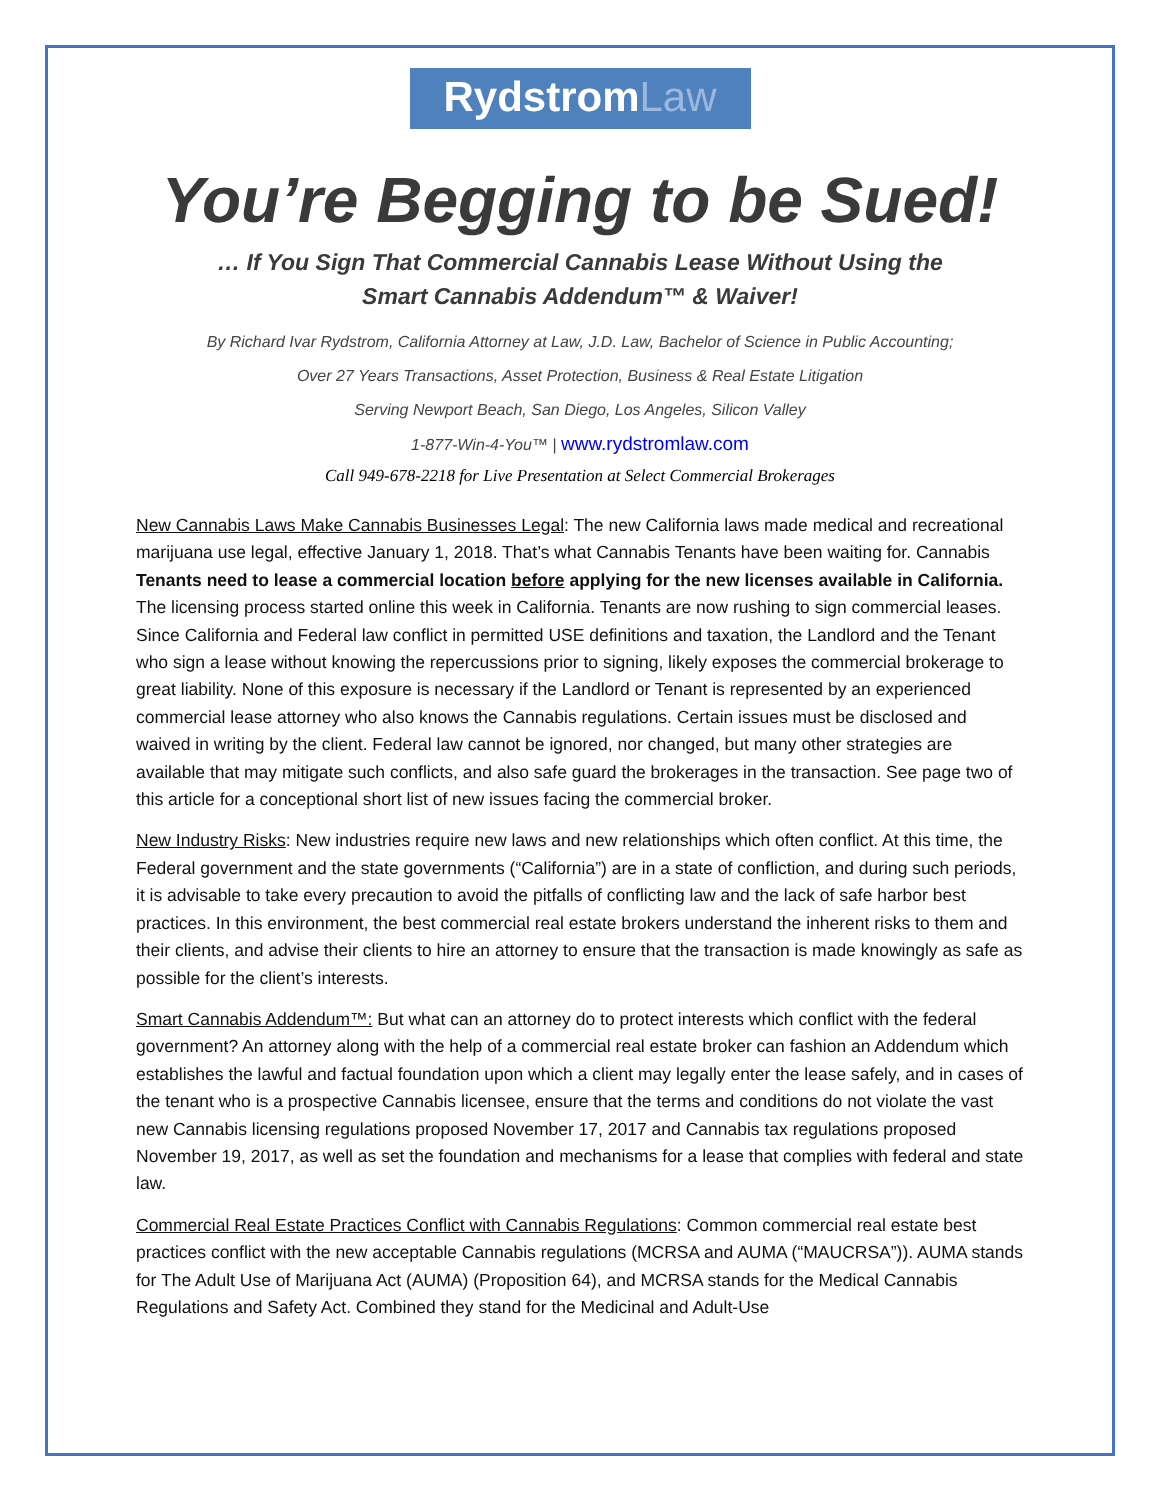RydstromLaw
You’re Begging to be Sued!
… If You Sign That Commercial Cannabis Lease Without Using the
Smart Cannabis Addendum™ & Waiver!
By Richard Ivar Rydstrom, California Attorney at Law, J.D. Law, Bachelor of Science in Public Accounting;
Over 27 Years Transactions, Asset Protection, Business & Real Estate Litigation
Serving Newport Beach, San Diego, Los Angeles, Silicon Valley
1-877-Win-4-You™ | www.rydstromlaw.com
Call 949-678-2218 for Live Presentation at Select Commercial Brokerages
New Cannabis Laws Make Cannabis Businesses Legal: The new California laws made medical and recreational marijuana use legal, effective January 1, 2018. That’s what Cannabis Tenants have been waiting for. Cannabis Tenants need to lease a commercial location before applying for the new licenses available in California. The licensing process started online this week in California. Tenants are now rushing to sign commercial leases. Since California and Federal law conflict in permitted USE definitions and taxation, the Landlord and the Tenant who sign a lease without knowing the repercussions prior to signing, likely exposes the commercial brokerage to great liability. None of this exposure is necessary if the Landlord or Tenant is represented by an experienced commercial lease attorney who also knows the Cannabis regulations. Certain issues must be disclosed and waived in writing by the client. Federal law cannot be ignored, nor changed, but many other strategies are available that may mitigate such conflicts, and also safe guard the brokerages in the transaction. See page two of this article for a conceptional short list of new issues facing the commercial broker.
New Industry Risks: New industries require new laws and new relationships which often conflict. At this time, the Federal government and the state governments (“California”) are in a state of confliction, and during such periods, it is advisable to take every precaution to avoid the pitfalls of conflicting law and the lack of safe harbor best practices. In this environment, the best commercial real estate brokers understand the inherent risks to them and their clients, and advise their clients to hire an attorney to ensure that the transaction is made knowingly as safe as possible for the client’s interests.
Smart Cannabis Addendum™: But what can an attorney do to protect interests which conflict with the federal government? An attorney along with the help of a commercial real estate broker can fashion an Addendum which establishes the lawful and factual foundation upon which a client may legally enter the lease safely, and in cases of the tenant who is a prospective Cannabis licensee, ensure that the terms and conditions do not violate the vast new Cannabis licensing regulations proposed November 17, 2017 and Cannabis tax regulations proposed November 19, 2017, as well as set the foundation and mechanisms for a lease that complies with federal and state law.
Commercial Real Estate Practices Conflict with Cannabis Regulations: Common commercial real estate best practices conflict with the new acceptable Cannabis regulations (MCRSA and AUMA (“MAUCRSA”)). AUMA stands for The Adult Use of Marijuana Act (AUMA) (Proposition 64), and MCRSA stands for the Medical Cannabis Regulations and Safety Act. Combined they stand for the Medicinal and Adult-Use